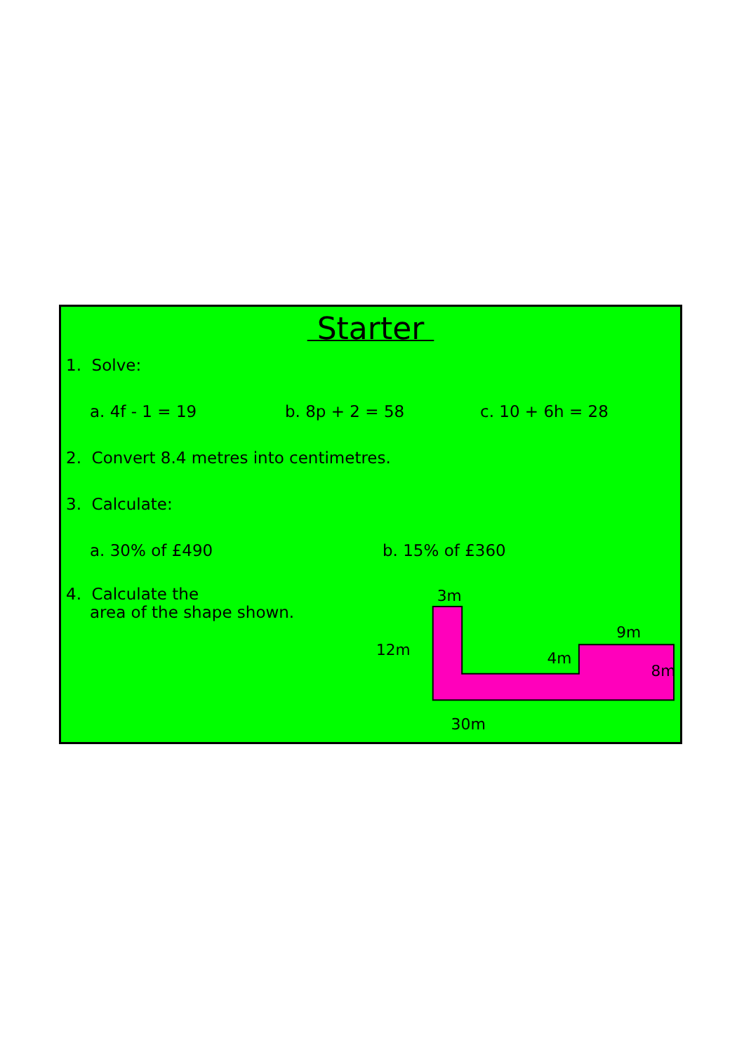Starter
1. Solve:
a. 4f - 1 = 19 b. 8p + 2 = 58 c. 10 + 6h = 28
2. Convert 8.4 metres into centimetres.
3. Calculate:
a. 30% of £490 b. 15% of £360
4. Calculate the
area of the shape shown.
3m
12m
4m
9m
8m
30m